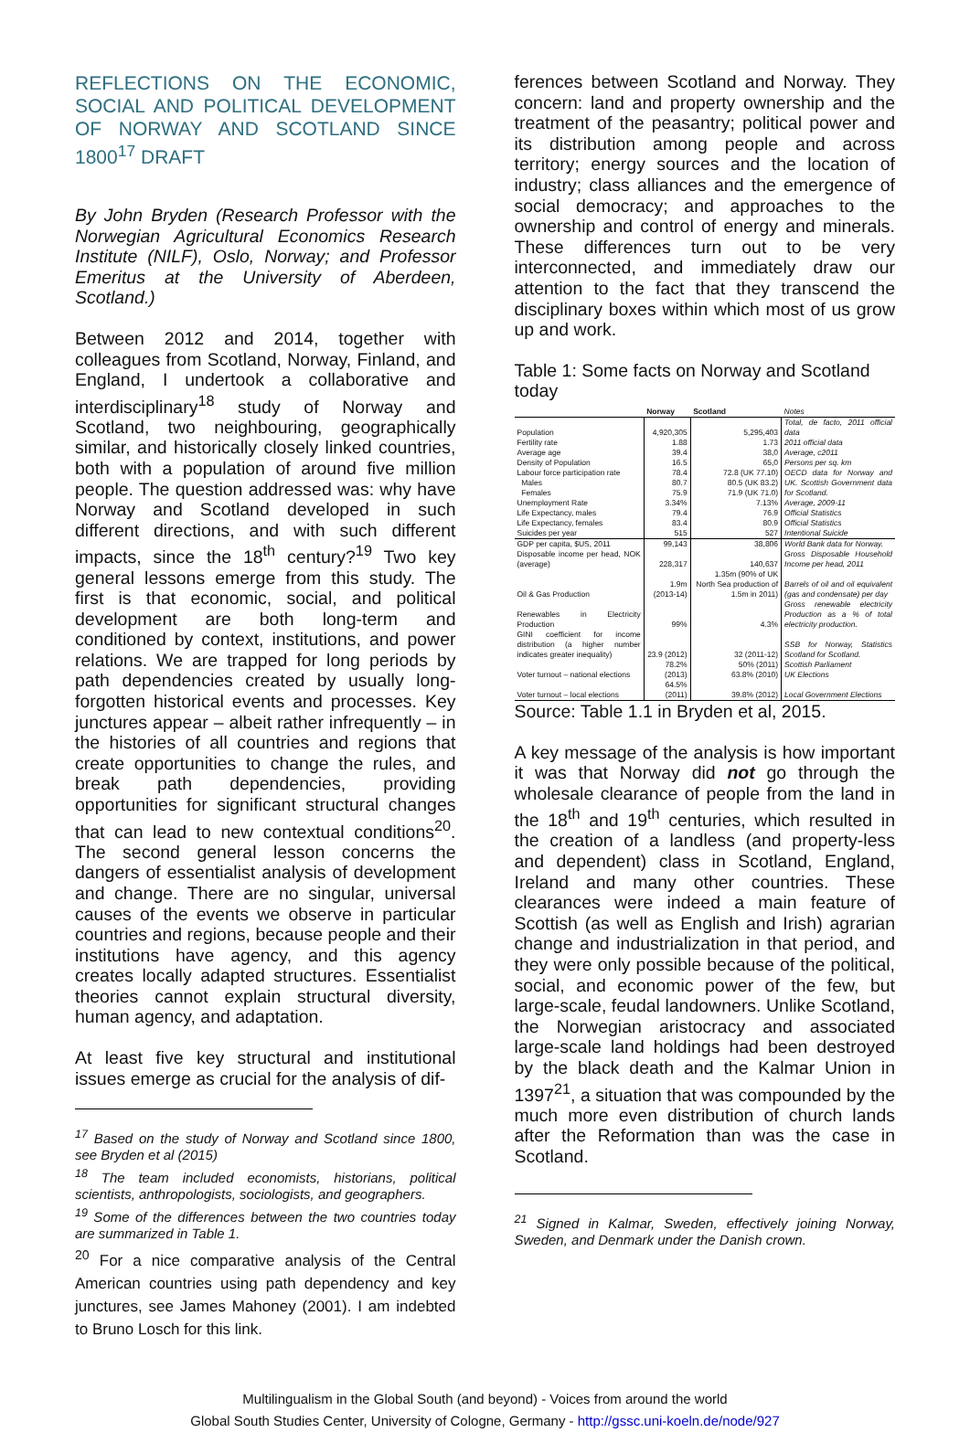REFLECTIONS ON THE ECONOMIC, SOCIAL AND POLITICAL DEVELOPMENT OF NORWAY AND SCOTLAND SINCE 1800<sup>17</sup> DRAFT
By John Bryden (Research Professor with the Norwegian Agricultural Economics Research Institute (NILF), Oslo, Norway; and Professor Emeritus at the University of Aberdeen, Scotland.)
Between 2012 and 2014, together with colleagues from Scotland, Norway, Finland, and England, I undertook a collaborative and interdisciplinary<sup>18</sup> study of Norway and Scotland, two neighbouring, geographically similar, and historically closely linked countries, both with a population of around five million people. The question addressed was: why have Norway and Scotland developed in such different directions, and with such different impacts, since the 18<sup>th</sup> century?<sup>19</sup> Two key general lessons emerge from this study. The first is that economic, social, and political development are both long-term and conditioned by context, institutions, and power relations. We are trapped for long periods by path dependencies created by usually long-forgotten historical events and processes. Key junctures appear – albeit rather infrequently – in the histories of all countries and regions that create opportunities to change the rules, and break path dependencies, providing opportunities for significant structural changes that can lead to new contextual conditions<sup>20</sup>. The second general lesson concerns the dangers of essentialist analysis of development and change. There are no singular, universal causes of the events we observe in particular countries and regions, because people and their institutions have agency, and this agency creates locally adapted structures. Essentialist theories cannot explain structural diversity, human agency, and adaptation.
At least five key structural and institutional issues emerge as crucial for the analysis of dif-
<sup>17</sup> Based on the study of Norway and Scotland since 1800, see Bryden et al (2015)
<sup>18</sup> The team included economists, historians, political scientists, anthropologists, sociologists, and geographers.
<sup>19</sup> Some of the differences between the two countries today are summarized in Table 1.
<sup>20</sup> For a nice comparative analysis of the Central American countries using path dependency and key junctures, see James Mahoney (2001). I am indebted to Bruno Losch for this link.
ferences between Scotland and Norway. They concern: land and property ownership and the treatment of the peasantry; political power and its distribution among people and across territory; energy sources and the location of industry; class alliances and the emergence of social democracy; and approaches to the ownership and control of energy and minerals. These differences turn out to be very interconnected, and immediately draw our attention to the fact that they transcend the disciplinary boxes within which most of us grow up and work.
Table 1: Some facts on Norway and Scotland today
| | Norway | Scotland | Notes |
| --- | --- | --- | --- |
| Population | 4,920,305 | 5,295,403 | Total, de facto, 2011 official data |
| Fertility rate | 1.88 | 1.73 | 2011 official data |
| Average age | 39.4 | 38,0 | Average, c2011 |
| Density of Population | 16.5 | 65,0 | Persons per sq. km |
| Labour force participation rate | 78.4 | 72.8 (UK 77.10) | OECD data for Norway and UK. Scottish Government data for Scotland. |
| Males | 80.7 | 80.5 (UK 83.2) | |
| Females | 75.9 | 71.9 (UK 71.0) | |
| Unemployment Rate | 3.34% | 7.13% | Average, 2009-11 |
| Life Expectancy, males | 79.4 | 76.9 | Official Statistics |
| Life Expectancy, females | 83.4 | 80.9 | Official Statistics |
| Suicides per year | 515 | 527 | Intentional Suicide |
| GDP per capita, $US, 2011 | 99,143 | 38,806 | World Bank data for Norway. |
| Disposable income per head, NOK (average) | 228,317 | 140,637 | Gross Disposable Household Income per head, 2011 |
| Oil & Gas Production | 1.9m (2013-14) | 1.35m (90% of UK North Sea production of 1.5m in 2011) | Barrels of oil and oil equivalent (gas and condensate) per day |
| Renewables in Electricity Production | 99% | 4.3% | Gross renewable electricity Production as a % of total electricity production. |
| GINI coefficient for income distribution (a higher number indicates greater inequality) | 23.9 (2012) | 32 (2011-12) | SSB for Norway, Statistics Scotland for Scotland. |
| Voter turnout – national elections | 78.2% (2013) | 50% (2011) 63.8% (2010) | Scottish Parliament UK Elections |
| Voter turnout – local elections | 64.5% (2011) | 39.8% (2012) | Local Government Elections |
Source: Table 1.1 in Bryden et al, 2015.
A key message of the analysis is how important it was that Norway did not go through the wholesale clearance of people from the land in the 18<sup>th</sup> and 19<sup>th</sup> centuries, which resulted in the creation of a landless (and property-less and dependent) class in Scotland, England, Ireland and many other countries. These clearances were indeed a main feature of Scottish (as well as English and Irish) agrarian change and industrialization in that period, and they were only possible because of the political, social, and economic power of the few, but large-scale, feudal landowners. Unlike Scotland, the Norwegian aristocracy and associated large-scale land holdings had been destroyed by the black death and the Kalmar Union in 1397<sup>21</sup>, a situation that was compounded by the much more even distribution of church lands after the Reformation than was the case in Scotland.
<sup>21</sup> Signed in Kalmar, Sweden, effectively joining Norway, Sweden, and Denmark under the Danish crown.
Multilingualism in the Global South (and beyond) - Voices from around the world
Global South Studies Center, University of Cologne, Germany - http://gssc.uni-koeln.de/node/927